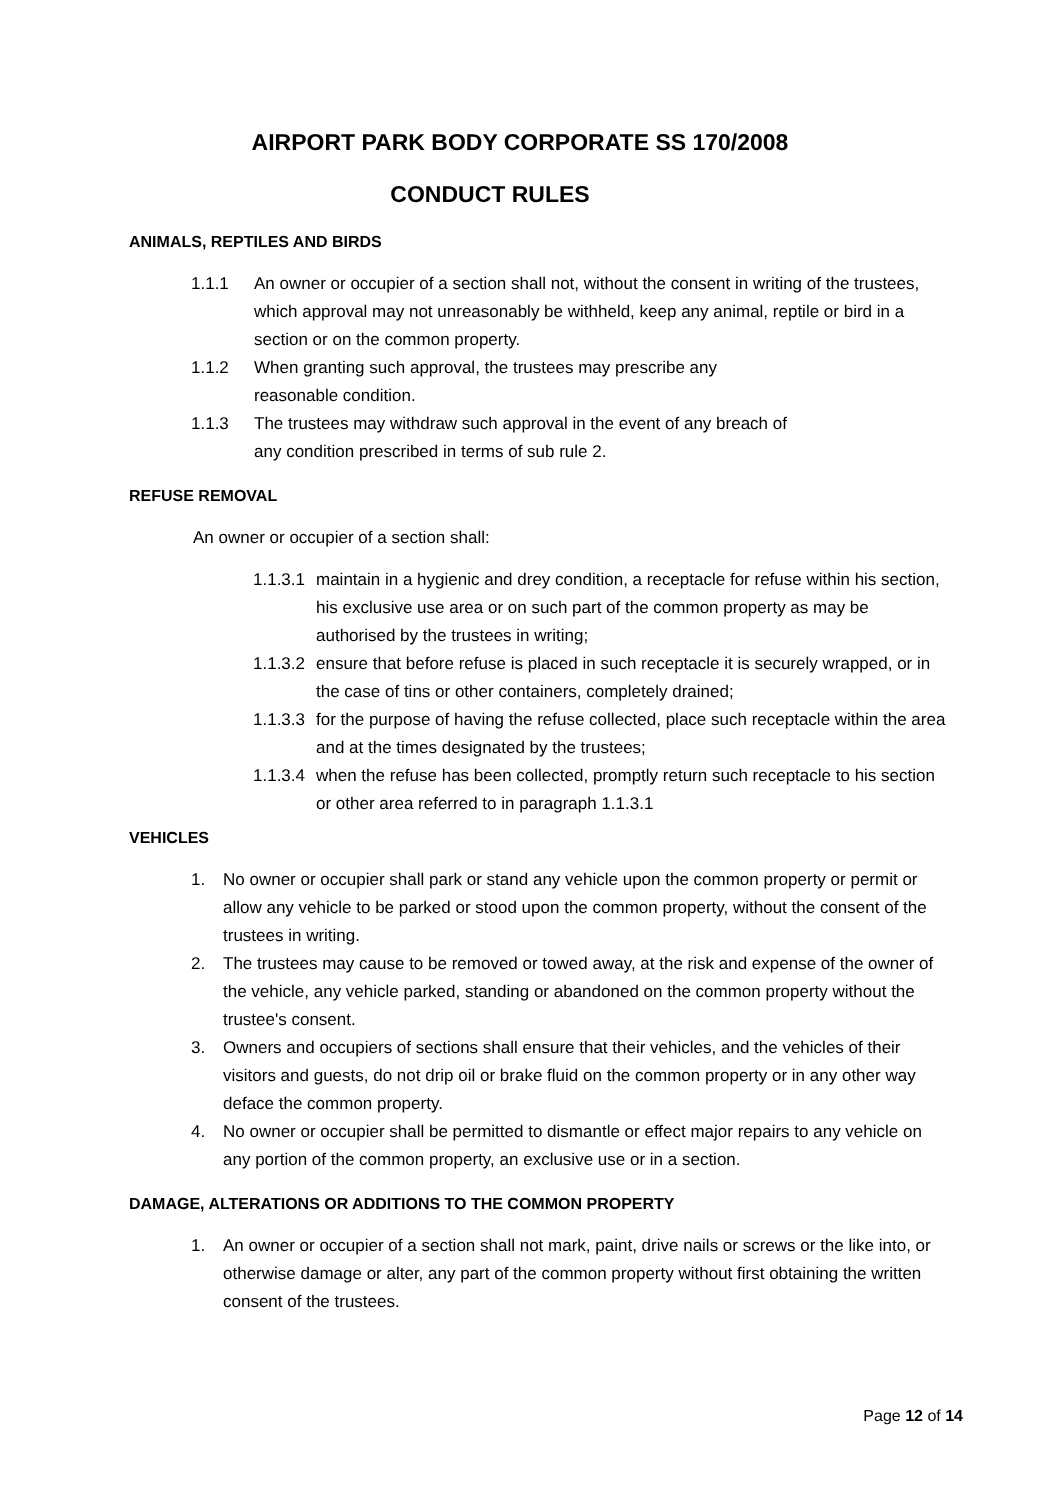AIRPORT PARK BODY CORPORATE SS 170/2008
CONDUCT RULES
ANIMALS, REPTILES AND BIRDS
1.1.1 An owner or occupier of a section shall not, without the consent in writing of the trustees, which approval may not unreasonably be withheld, keep any animal, reptile or bird in a section or on the common property.
1.1.2 When granting such approval, the trustees may prescribe any
reasonable condition.
1.1.3 The trustees may withdraw such approval in the event of any breach of
any condition prescribed in terms of sub rule 2.
REFUSE REMOVAL
An owner or occupier of a section shall:
1.1.3.1 maintain in a hygienic and drey condition, a receptacle for refuse within his section, his exclusive use area or on such part of the common property as may be authorised by the trustees in writing;
1.1.3.2 ensure that before refuse is placed in such receptacle it is securely wrapped, or in the case of tins or other containers, completely drained;
1.1.3.3 for the purpose of having the refuse collected, place such receptacle within the area and at the times designated by the trustees;
1.1.3.4 when the refuse has been collected, promptly return such receptacle to his section or other area referred to in paragraph 1.1.3.1
VEHICLES
1. No owner or occupier shall park or stand any vehicle upon the common property or permit or allow any vehicle to be parked or stood upon the common property, without the consent of the trustees in writing.
2. The trustees may cause to be removed or towed away, at the risk and expense of the owner of the vehicle, any vehicle parked, standing or abandoned on the common property without the trustee's consent.
3. Owners and occupiers of sections shall ensure that their vehicles, and the vehicles of their visitors and guests, do not drip oil or brake fluid on the common property or in any other way deface the common property.
4. No owner or occupier shall be permitted to dismantle or effect major repairs to any vehicle on any portion of the common property, an exclusive use or in a section.
DAMAGE, ALTERATIONS OR ADDITIONS TO THE COMMON PROPERTY
1. An owner or occupier of a section shall not mark, paint, drive nails or screws or the like into, or otherwise damage or alter, any part of the common property without first obtaining the written consent of the trustees.
Page 12 of 14